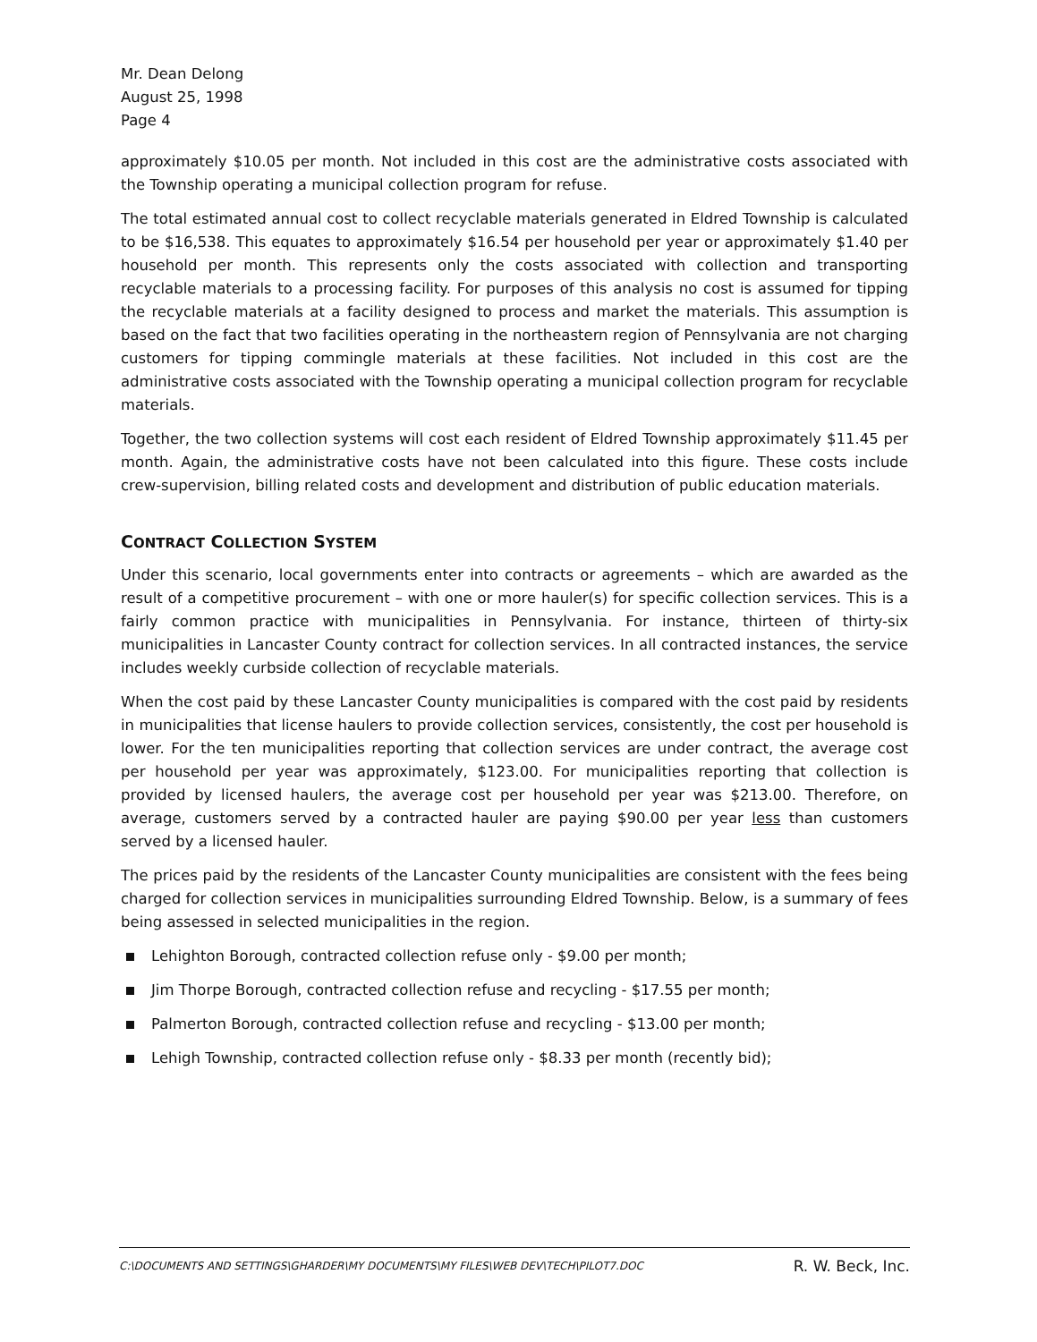Mr. Dean Delong
August 25, 1998
Page 4
approximately $10.05 per month. Not included in this cost are the administrative costs associated with the Township operating a municipal collection program for refuse.
The total estimated annual cost to collect recyclable materials generated in Eldred Township is calculated to be $16,538. This equates to approximately $16.54 per household per year or approximately $1.40 per household per month. This represents only the costs associated with collection and transporting recyclable materials to a processing facility. For purposes of this analysis no cost is assumed for tipping the recyclable materials at a facility designed to process and market the materials. This assumption is based on the fact that two facilities operating in the northeastern region of Pennsylvania are not charging customers for tipping commingle materials at these facilities. Not included in this cost are the administrative costs associated with the Township operating a municipal collection program for recyclable materials.
Together, the two collection systems will cost each resident of Eldred Township approximately $11.45 per month. Again, the administrative costs have not been calculated into this figure. These costs include crew-supervision, billing related costs and development and distribution of public education materials.
CONTRACT COLLECTION SYSTEM
Under this scenario, local governments enter into contracts or agreements – which are awarded as the result of a competitive procurement – with one or more hauler(s) for specific collection services. This is a fairly common practice with municipalities in Pennsylvania. For instance, thirteen of thirty-six municipalities in Lancaster County contract for collection services. In all contracted instances, the service includes weekly curbside collection of recyclable materials.
When the cost paid by these Lancaster County municipalities is compared with the cost paid by residents in municipalities that license haulers to provide collection services, consistently, the cost per household is lower. For the ten municipalities reporting that collection services are under contract, the average cost per household per year was approximately, $123.00. For municipalities reporting that collection is provided by licensed haulers, the average cost per household per year was $213.00. Therefore, on average, customers served by a contracted hauler are paying $90.00 per year less than customers served by a licensed hauler.
The prices paid by the residents of the Lancaster County municipalities are consistent with the fees being charged for collection services in municipalities surrounding Eldred Township. Below, is a summary of fees being assessed in selected municipalities in the region.
Lehighton Borough, contracted collection refuse only - $9.00 per month;
Jim Thorpe Borough, contracted collection refuse and recycling - $17.55 per month;
Palmerton Borough, contracted collection refuse and recycling - $13.00 per month;
Lehigh Township, contracted collection refuse only - $8.33 per month (recently bid);
C:\DOCUMENTS AND SETTINGS\GHARDER\MY DOCUMENTS\MY FILES\WEB DEV\TECH\PILOT7.DOC R. W. Beck, Inc.